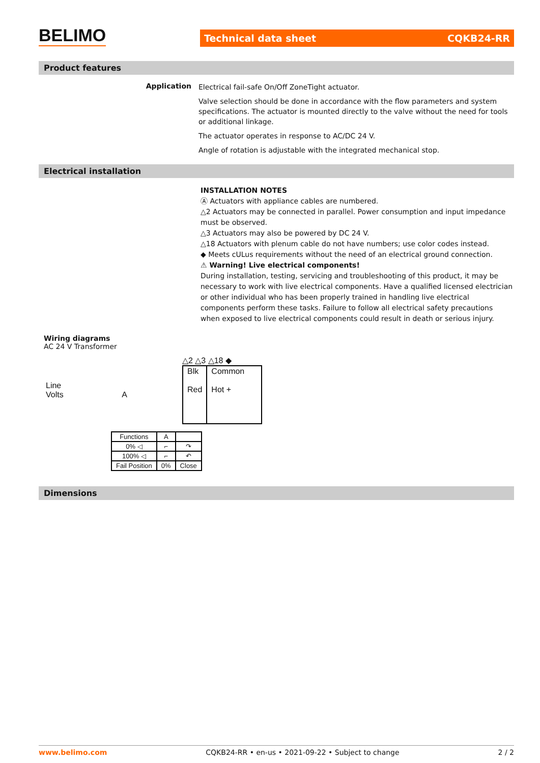BELIMO
Technical data sheet CQKB24-RR
Product features
Application
Electrical fail-safe On/Off ZoneTight actuator.
Valve selection should be done in accordance with the flow parameters and system specifications. The actuator is mounted directly to the valve without the need for tools or additional linkage.
The actuator operates in response to AC/DC 24 V.
Angle of rotation is adjustable with the integrated mechanical stop.
Electrical installation
INSTALLATION NOTES
Ⓐ Actuators with appliance cables are numbered.
△2 Actuators may be connected in parallel. Power consumption and input impedance must be observed.
△3 Actuators may also be powered by DC 24 V.
△18 Actuators with plenum cable do not have numbers; use color codes instead.
◆ Meets cULus requirements without the need of an electrical ground connection.
⚠ Warning! Live electrical components!
During installation, testing, servicing and troubleshooting of this product, it may be necessary to work with live electrical components. Have a qualified licensed electrician or other individual who has been properly trained in handling live electrical components perform these tasks. Failure to follow all electrical safety precautions when exposed to live electrical components could result in death or serious injury.
Wiring diagrams
AC 24 V Transformer
Line
Volts A
△2 △3 △18 ◆
| Blk Red | Common Hot + |
| Functions | A | |
| 0% ◁ | ⌐ | ↷ |
| 100% ◁ | ⌐ | ↶ |
| Fail Position | 0% | Close |
Dimensions
www.belimo.com CQKB24-RR • en-us • 2021-09-22 • Subject to change 2 / 2